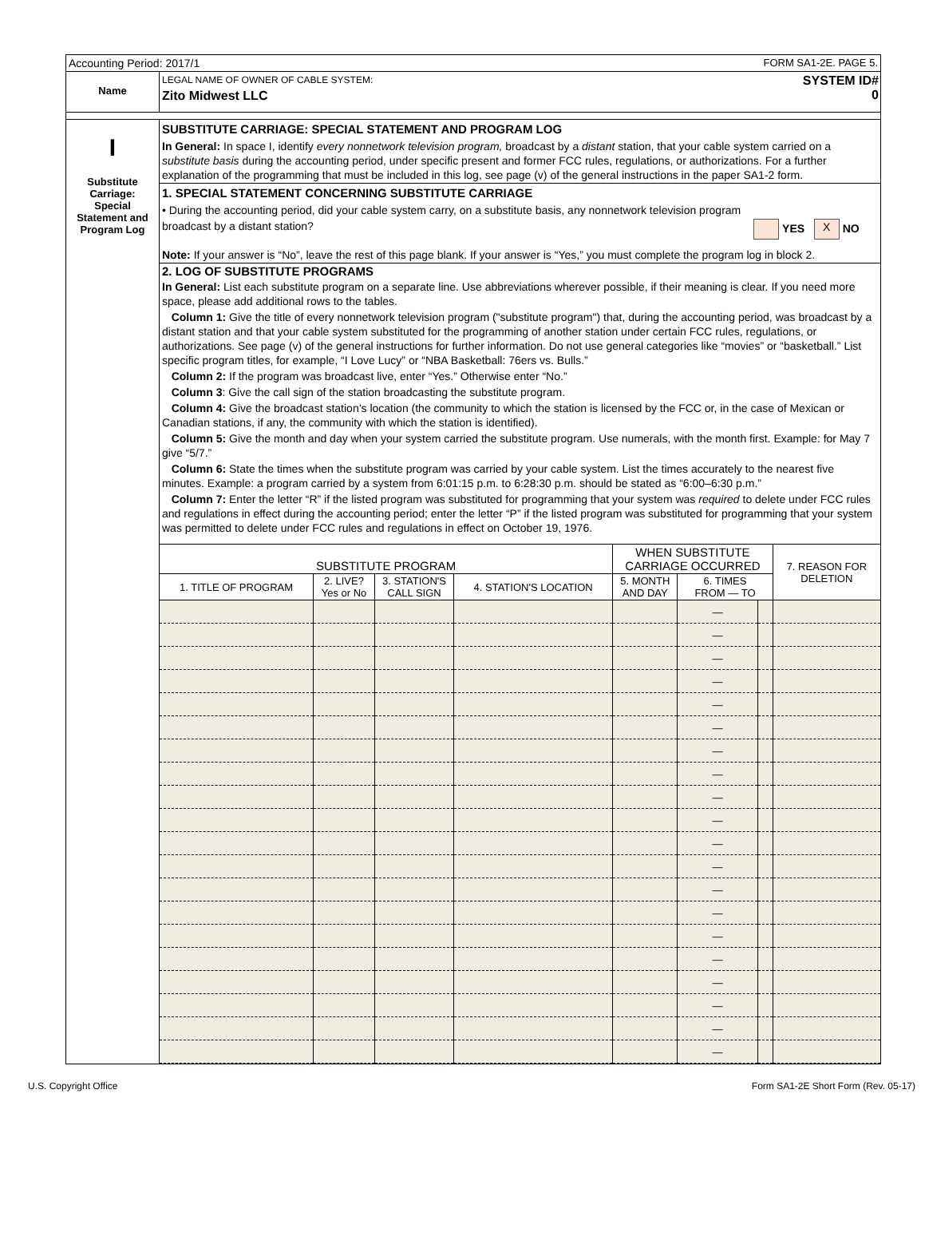Accounting Period: 2017/1 FORM SA1-2E. PAGE 5.
Name
LEGAL NAME OF OWNER OF CABLE SYSTEM:
Zito Midwest LLC
SYSTEM ID#
0
I
Substitute
Carriage:
Special
Statement and
Program Log
SUBSTITUTE CARRIAGE: SPECIAL STATEMENT AND PROGRAM LOG
In General: In space I, identify every nonnetwork television program, broadcast by a distant station, that your cable system carried on a substitute basis during the accounting period, under specific present and former FCC rules, regulations, or authorizations. For a further explanation of the programming that must be included in this log, see page (v) of the general instructions in the paper SA1-2 form.
1. SPECIAL STATEMENT CONCERNING SUBSTITUTE CARRIAGE
• During the accounting period, did your cable system carry, on a substitute basis, any nonnetwork television program
broadcast by a distant station? YES X NO
Note: If your answer is “No”, leave the rest of this page blank. If your answer is “Yes,” you must complete the program log in block 2.
2. LOG OF SUBSTITUTE PROGRAMS
In General: List each substitute program on a separate line. Use abbreviations wherever possible, if their meaning is clear. If you need more space, please add additional rows to the tables.
Column 1: Give the title of every nonnetwork television program ("substitute program") that, during the accounting period, was broadcast by a distant station and that your cable system substituted for the programming of another station under certain FCC rules, regulations, or authorizations. See page (v) of the general instructions for further information. Do not use general categories like “movies” or “basketball.” List specific program titles, for example, “I Love Lucy” or “NBA Basketball: 76ers vs. Bulls.”
Column 2: If the program was broadcast live, enter “Yes.” Otherwise enter “No.”
Column 3: Give the call sign of the station broadcasting the substitute program.
Column 4: Give the broadcast station’s location (the community to which the station is licensed by the FCC or, in the case of Mexican or Canadian stations, if any, the community with which the station is identified).
Column 5: Give the month and day when your system carried the substitute program. Use numerals, with the month first. Example: for May 7 give “5/7.”
Column 6: State the times when the substitute program was carried by your cable system. List the times accurately to the nearest five minutes. Example: a program carried by a system from 6:01:15 p.m. to 6:28:30 p.m. should be stated as “6:00–6:30 p.m.”
Column 7: Enter the letter “R” if the listed program was substituted for programming that your system was required to delete under FCC rules and regulations in effect during the accounting period; enter the letter “P” if the listed program was substituted for programming that your system was permitted to delete under FCC rules and regulations in effect on October 19, 1976.
| SUBSTITUTE PROGRAM | | | | WHEN SUBSTITUTE CARRIAGE OCCURRED | | | 7. REASON FOR DELETION |
| --- | --- | --- | --- | --- | --- | --- | --- |
| 1. TITLE OF PROGRAM | 2. LIVE? Yes or No | 3. STATION'S CALL SIGN | 4. STATION'S LOCATION | 5. MONTH AND DAY | 6. TIMES FROM — TO | | |
| | | | | | — | | |
| | | | | | — | | |
| | | | | | — | | |
| | | | | | — | | |
| | | | | | — | | |
| | | | | | — | | |
| | | | | | — | | |
| | | | | | — | | |
| | | | | | — | | |
| | | | | | — | | |
| | | | | | — | | |
| | | | | | — | | |
| | | | | | — | | |
| | | | | | — | | |
| | | | | | — | | |
| | | | | | — | | |
| | | | | | — | | |
| | | | | | — | | |
| | | | | | — | | |
| | | | | | — | | |
U.S. Copyright Office Form SA1-2E Short Form (Rev. 05-17)